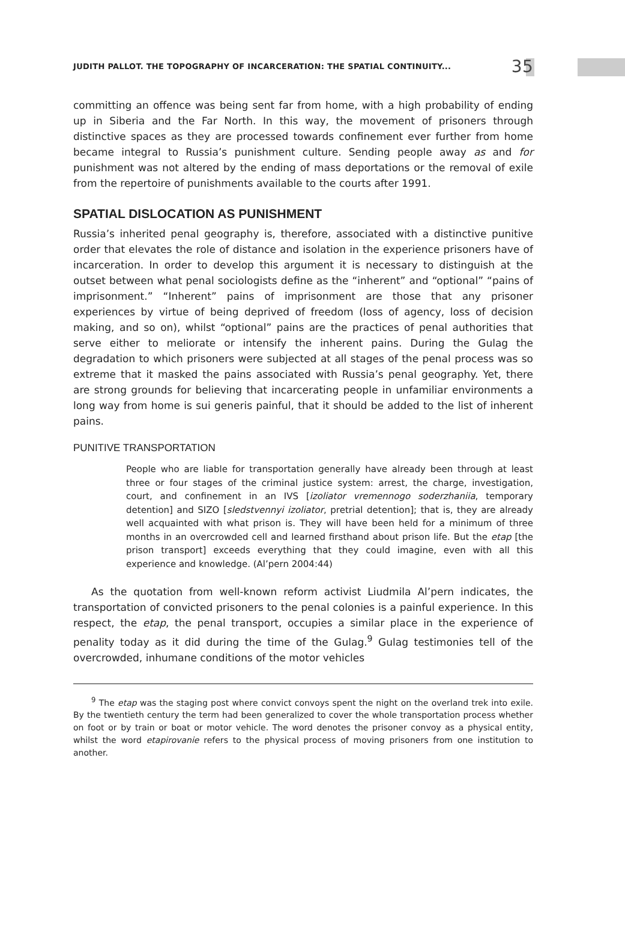JUDITH PALLOT. THE TOPOGRAPHY OF INCARCERATION: THE SPATIAL CONTINUITY... 35
committing an offence was being sent far from home, with a high probability of ending up in Siberia and the Far North. In this way, the movement of prisoners through distinctive spaces as they are processed towards confinement ever further from home became integral to Russia’s punishment culture. Sending people away as and for punishment was not altered by the ending of mass deportations or the removal of exile from the repertoire of punishments available to the courts after 1991.
SPATIAL DISLOCATION AS PUNISHMENT
Russia’s inherited penal geography is, therefore, associated with a distinctive punitive order that elevates the role of distance and isolation in the experience prisoners have of incarceration. In order to develop this argument it is necessary to distinguish at the outset between what penal sociologists define as the “inherent” and “optional” “pains of imprisonment.” “Inherent” pains of imprisonment are those that any prisoner experiences by virtue of being deprived of freedom (loss of agency, loss of decision making, and so on), whilst “optional” pains are the practices of penal authorities that serve either to meliorate or intensify the inherent pains. During the Gulag the degradation to which prisoners were subjected at all stages of the penal process was so extreme that it masked the pains associated with Russia’s penal geography. Yet, there are strong grounds for believing that incarcerating people in unfamiliar environments a long way from home is sui generis painful, that it should be added to the list of inherent pains.
PUNITIVE TRANSPORTATION
People who are liable for transportation generally have already been through at least three or four stages of the criminal justice system: arrest, the charge, investigation, court, and confinement in an IVS [izoliator vremennogo soderzhaniia, temporary detention] and SIZO [sledstvennyi izoliator, pretrial detention]; that is, they are already well acquainted with what prison is. They will have been held for a minimum of three months in an overcrowded cell and learned firsthand about prison life. But the etap [the prison transport] exceeds everything that they could imagine, even with all this experience and knowledge. (Al’pern 2004:44)
As the quotation from well-known reform activist Liudmila Al’pern indicates, the transportation of convicted prisoners to the penal colonies is a painful experience. In this respect, the etap, the penal transport, occupies a similar place in the experience of penality today as it did during the time of the Gulag.<sup>9</sup> Gulag testimonies tell of the overcrowded, inhumane conditions of the motor vehicles
<sup>9</sup> The etap was the staging post where convict convoys spent the night on the overland trek into exile. By the twentieth century the term had been generalized to cover the whole transportation process whether on foot or by train or boat or motor vehicle. The word denotes the prisoner convoy as a physical entity, whilst the word etapirovanie refers to the physical process of moving prisoners from one institution to another.